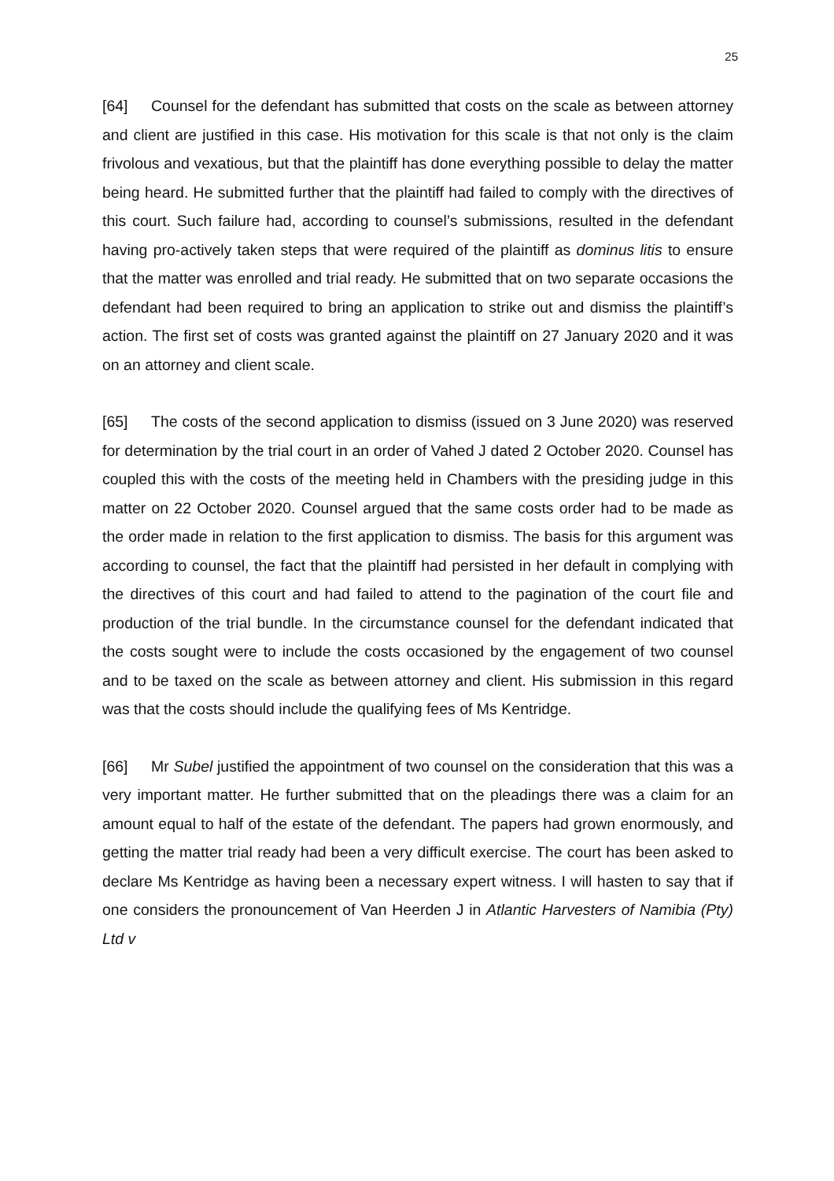25
[64] Counsel for the defendant has submitted that costs on the scale as between attorney and client are justified in this case. His motivation for this scale is that not only is the claim frivolous and vexatious, but that the plaintiff has done everything possible to delay the matter being heard. He submitted further that the plaintiff had failed to comply with the directives of this court. Such failure had, according to counsel’s submissions, resulted in the defendant having pro-actively taken steps that were required of the plaintiff as dominus litis to ensure that the matter was enrolled and trial ready. He submitted that on two separate occasions the defendant had been required to bring an application to strike out and dismiss the plaintiff’s action. The first set of costs was granted against the plaintiff on 27 January 2020 and it was on an attorney and client scale.
[65] The costs of the second application to dismiss (issued on 3 June 2020) was reserved for determination by the trial court in an order of Vahed J dated 2 October 2020. Counsel has coupled this with the costs of the meeting held in Chambers with the presiding judge in this matter on 22 October 2020. Counsel argued that the same costs order had to be made as the order made in relation to the first application to dismiss. The basis for this argument was according to counsel, the fact that the plaintiff had persisted in her default in complying with the directives of this court and had failed to attend to the pagination of the court file and production of the trial bundle. In the circumstance counsel for the defendant indicated that the costs sought were to include the costs occasioned by the engagement of two counsel and to be taxed on the scale as between attorney and client. His submission in this regard was that the costs should include the qualifying fees of Ms Kentridge.
[66] Mr Subel justified the appointment of two counsel on the consideration that this was a very important matter. He further submitted that on the pleadings there was a claim for an amount equal to half of the estate of the defendant. The papers had grown enormously, and getting the matter trial ready had been a very difficult exercise. The court has been asked to declare Ms Kentridge as having been a necessary expert witness. I will hasten to say that if one considers the pronouncement of Van Heerden J in Atlantic Harvesters of Namibia (Pty) Ltd v